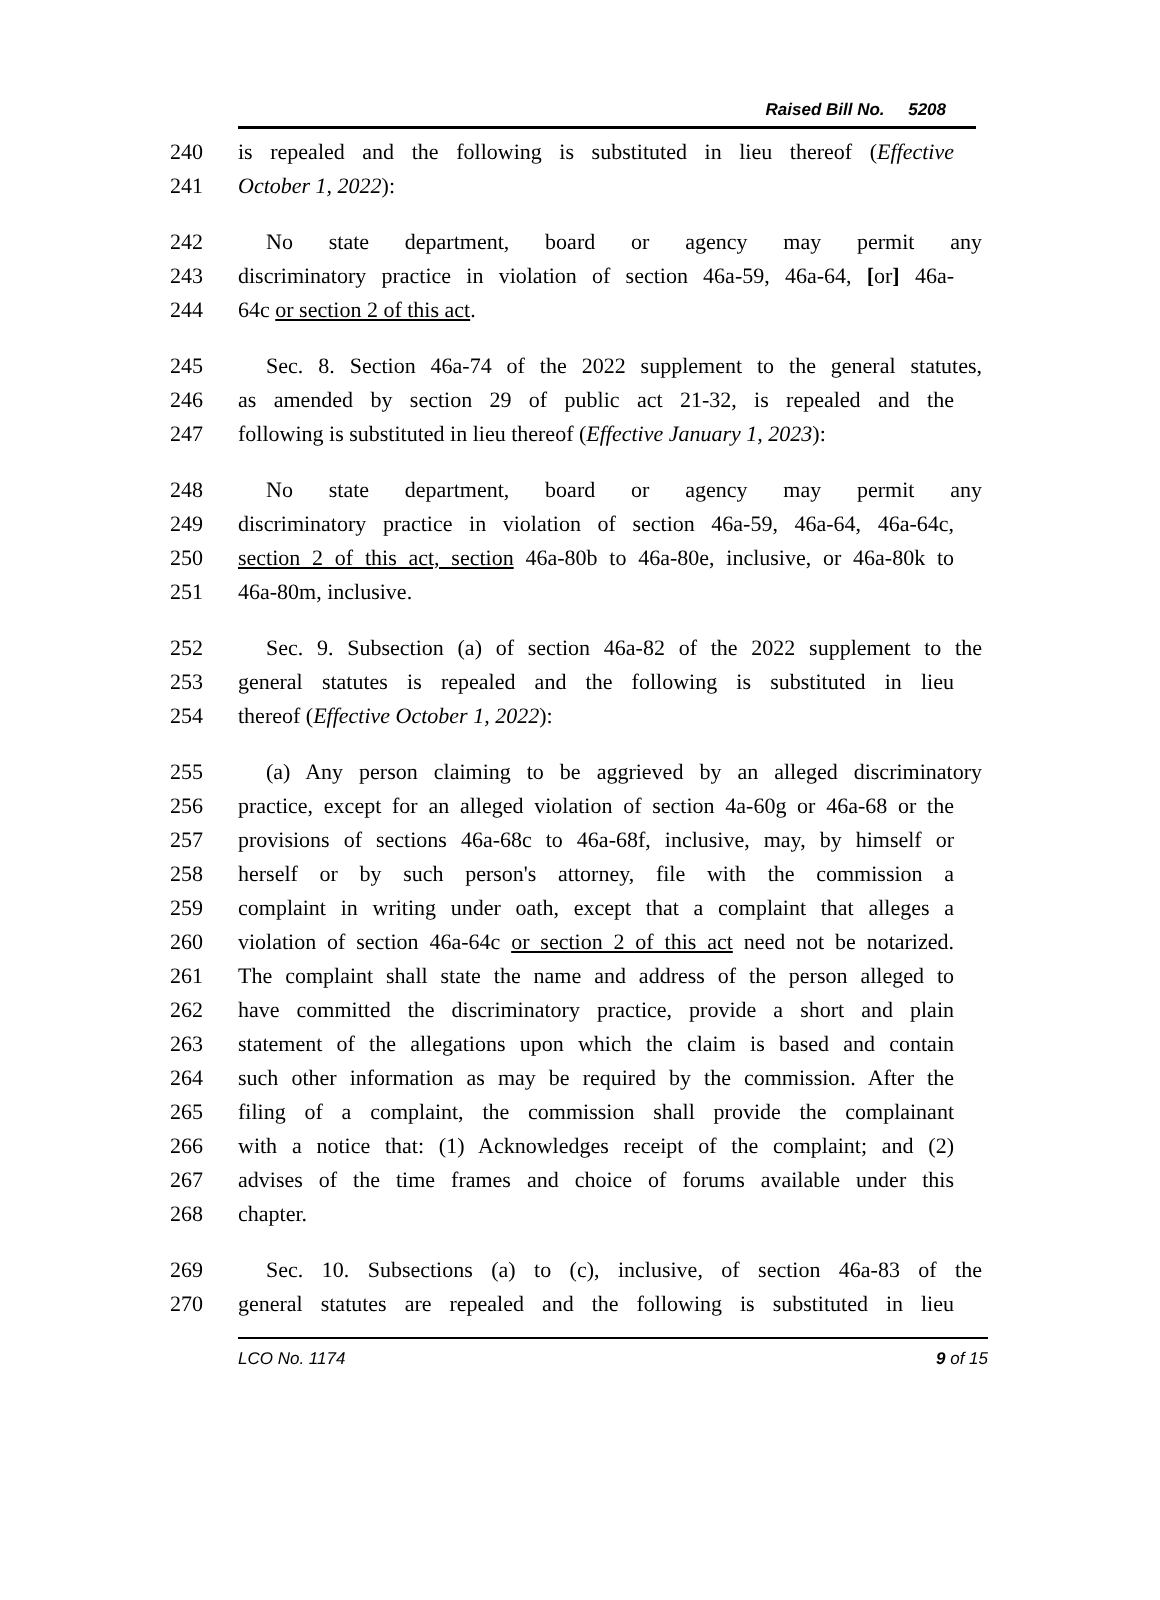Raised Bill No. 5208
240 is repealed and the following is substituted in lieu thereof (Effective
241 October 1, 2022):
242 No state department, board or agency may permit any
243 discriminatory practice in violation of section 46a-59, 46a-64, [or] 46a-
244 64c or section 2 of this act.
245 Sec. 8. Section 46a-74 of the 2022 supplement to the general statutes,
246 as amended by section 29 of public act 21-32, is repealed and the
247 following is substituted in lieu thereof (Effective January 1, 2023):
248 No state department, board or agency may permit any
249 discriminatory practice in violation of section 46a-59, 46a-64, 46a-64c,
250 section 2 of this act, section 46a-80b to 46a-80e, inclusive, or 46a-80k to
251 46a-80m, inclusive.
252 Sec. 9. Subsection (a) of section 46a-82 of the 2022 supplement to the
253 general statutes is repealed and the following is substituted in lieu
254 thereof (Effective October 1, 2022):
255 (a) Any person claiming to be aggrieved by an alleged discriminatory
256 practice, except for an alleged violation of section 4a-60g or 46a-68 or the
257 provisions of sections 46a-68c to 46a-68f, inclusive, may, by himself or
258 herself or by such person's attorney, file with the commission a
259 complaint in writing under oath, except that a complaint that alleges a
260 violation of section 46a-64c or section 2 of this act need not be notarized.
261 The complaint shall state the name and address of the person alleged to
262 have committed the discriminatory practice, provide a short and plain
263 statement of the allegations upon which the claim is based and contain
264 such other information as may be required by the commission. After the
265 filing of a complaint, the commission shall provide the complainant
266 with a notice that: (1) Acknowledges receipt of the complaint; and (2)
267 advises of the time frames and choice of forums available under this
268 chapter.
269 Sec. 10. Subsections (a) to (c), inclusive, of section 46a-83 of the
270 general statutes are repealed and the following is substituted in lieu
LCO No. 1174 9 of 15